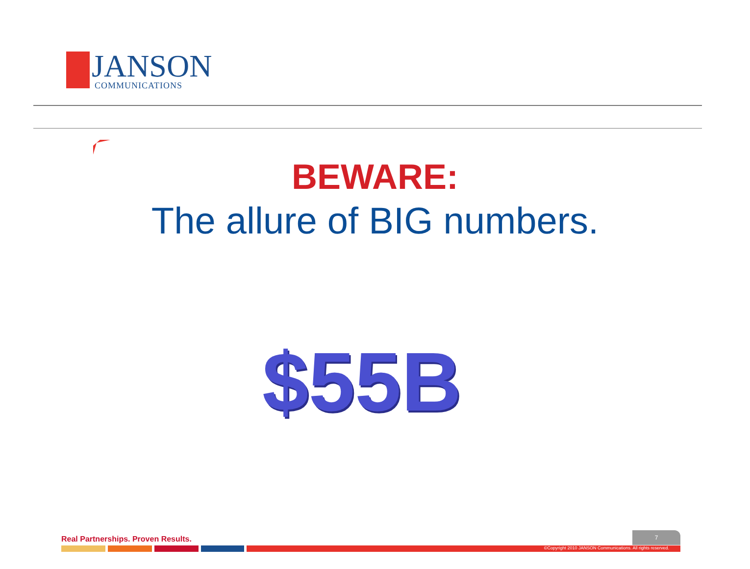JANSON COMMUNICATIONS
BEWARE:
The allure of BIG numbers.
$55B
Real Partnerships. Proven Results.
7
©Copyright 2010 JANSON Communications. All rights reserved.